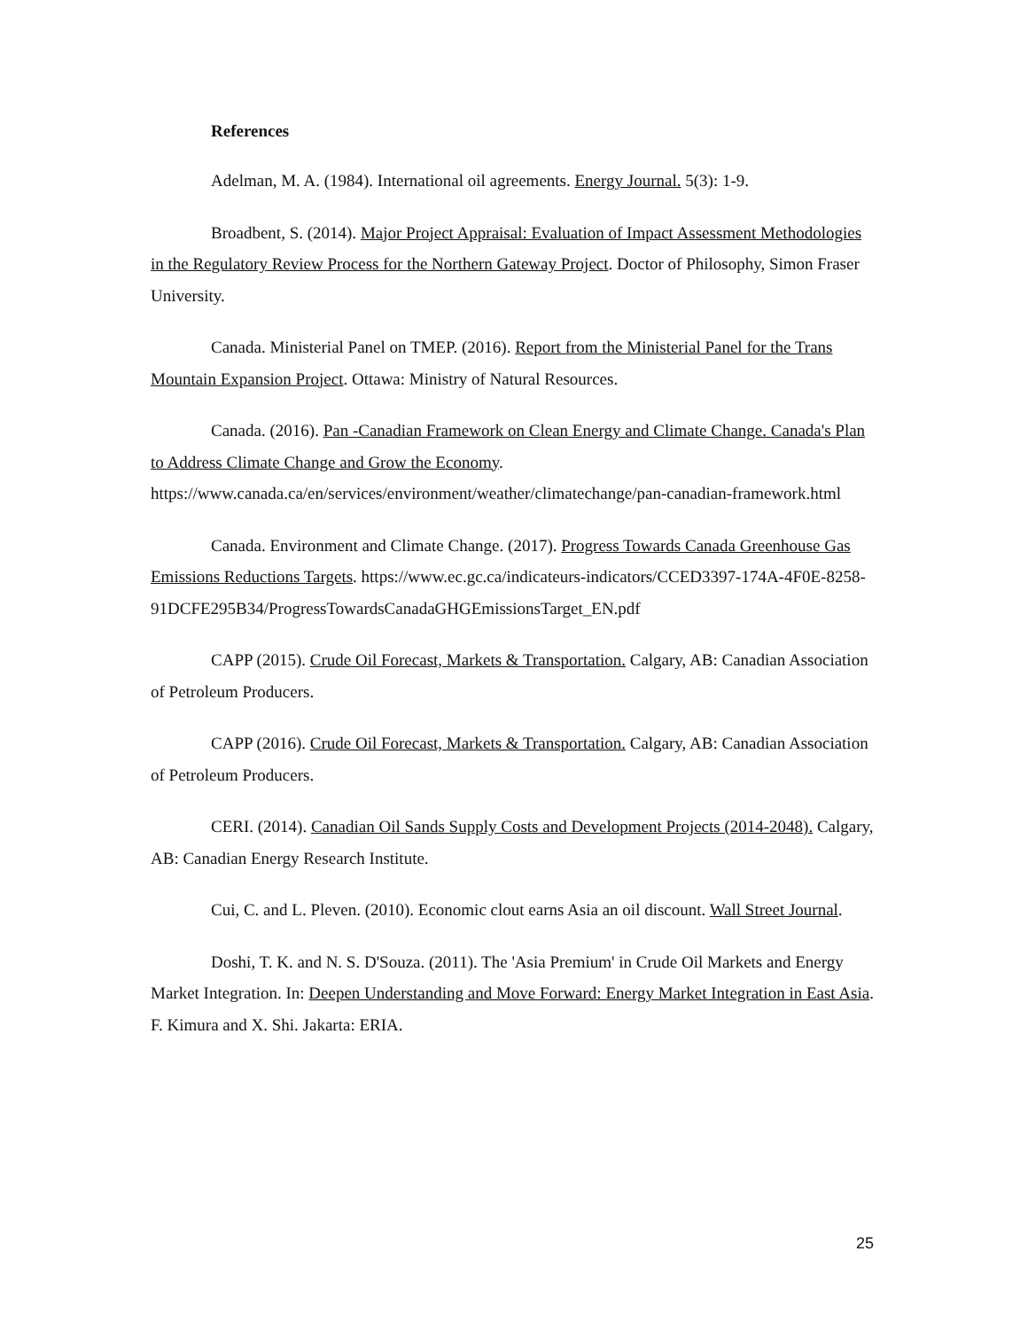References
Adelman, M. A. (1984). International oil agreements. Energy Journal. 5(3): 1-9.
Broadbent, S. (2014). Major Project Appraisal: Evaluation of Impact Assessment Methodologies in the Regulatory Review Process for the Northern Gateway Project. Doctor of Philosophy, Simon Fraser University.
Canada. Ministerial Panel on TMEP. (2016). Report from the Ministerial Panel for the Trans Mountain Expansion Project. Ottawa: Ministry of Natural Resources.
Canada. (2016). Pan -Canadian Framework on Clean Energy and Climate Change. Canada's Plan to Address Climate Change and Grow the Economy. https://www.canada.ca/en/services/environment/weather/climatechange/pan-canadian-framework.html
Canada. Environment and Climate Change. (2017). Progress Towards Canada Greenhouse Gas Emissions Reductions Targets. https://www.ec.gc.ca/indicateurs-indicators/CCED3397-174A-4F0E-8258-91DCFE295B34/ProgressTowardsCanadaGHGEmissionsTarget_EN.pdf
CAPP (2015). Crude Oil Forecast, Markets & Transportation. Calgary, AB: Canadian Association of Petroleum Producers.
CAPP (2016). Crude Oil Forecast, Markets & Transportation. Calgary, AB: Canadian Association of Petroleum Producers.
CERI. (2014). Canadian Oil Sands Supply Costs and Development Projects (2014-2048). Calgary, AB: Canadian Energy Research Institute.
Cui, C. and L. Pleven. (2010). Economic clout earns Asia an oil discount. Wall Street Journal.
Doshi, T. K. and N. S. D'Souza. (2011). The 'Asia Premium' in Crude Oil Markets and Energy Market Integration. In: Deepen Understanding and Move Forward: Energy Market Integration in East Asia. F. Kimura and X. Shi. Jakarta: ERIA.
25